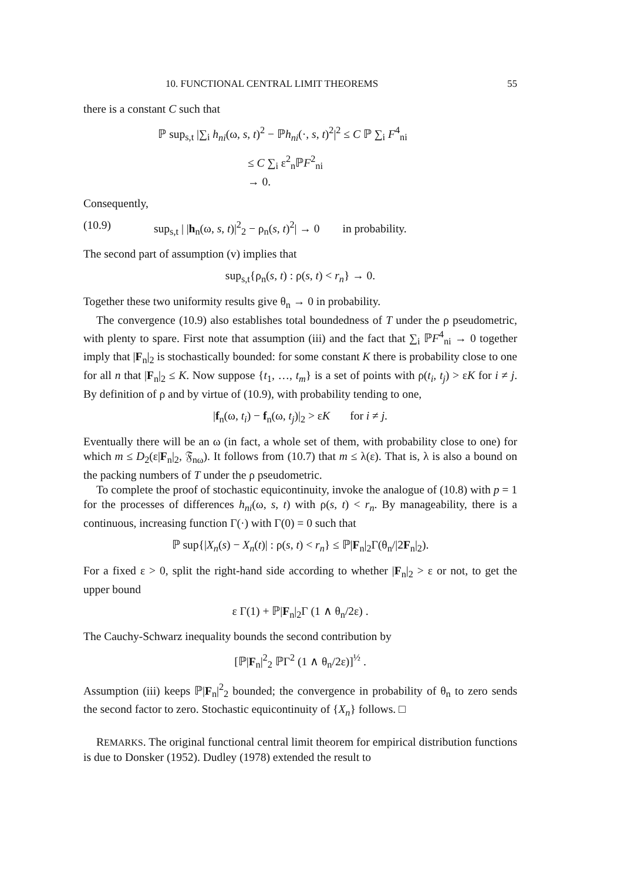10. FUNCTIONAL CENTRAL LIMIT THEOREMS 55
there is a constant C such that
ℙ sup<sub>s,t</sub> |∑<sub>i</sub> h<sub>ni</sub>(ω, s, t)<sup>2</sup> − ℙh<sub>ni</sub>(·, s, t)<sup>2</sup>|<sup>2</sup> ≤ C ℙ ∑<sub>i</sub> F<sup>4</sup><sub>ni</sub>
≤ C ∑<sub>i</sub> ε<sup>2</sup><sub>n</sub>ℙF<sup>2</sup><sub>ni</sub>
→ 0.
Consequently,
(10.9) sup<sub>s,t</sub> | |h<sub>n</sub>(ω, s, t)|<sup>2</sup><sub>2</sub> − ρ<sub>n</sub>(s, t)<sup>2</sup>| → 0 in probability.
The second part of assumption (v) implies that
sup<sub>s,t</sub>{ρ<sub>n</sub>(s, t) : ρ(s, t) < r<sub>n</sub>} → 0.
Together these two uniformity results give θ<sub>n</sub> → 0 in probability.
The convergence (10.9) also establishes total boundedness of T under the ρ pseudometric, with plenty to spare. First note that assumption (iii) and the fact that ∑<sub>i</sub> ℙF<sup>4</sup><sub>ni</sub> → 0 together imply that |F<sub>n</sub>|<sub>2</sub> is stochastically bounded: for some constant K there is probability close to one for all n that |F<sub>n</sub>|<sub>2</sub> ≤ K. Now suppose {t<sub>1</sub>, …, t<sub>m</sub>} is a set of points with ρ(t<sub>i</sub>, t<sub>j</sub>) > εK for i ≠ j. By definition of ρ and by virtue of (10.9), with probability tending to one,
|f<sub>n</sub>(ω, t<sub>i</sub>) − f<sub>n</sub>(ω, t<sub>j</sub>)|<sub>2</sub> > εK for i ≠ j.
Eventually there will be an ω (in fact, a whole set of them, with probability close to one) for which m ≤ D<sub>2</sub>(ε|F<sub>n</sub>|<sub>2</sub>, 𝔉<sub>nω</sub>). It follows from (10.7) that m ≤ λ(ε). That is, λ is also a bound on the packing numbers of T under the ρ pseudometric.
To complete the proof of stochastic equicontinuity, invoke the analogue of (10.8) with p = 1 for the processes of differences h<sub>ni</sub>(ω, s, t) with ρ(s, t) < r<sub>n</sub>. By manageability, there is a continuous, increasing function Γ(·) with Γ(0) = 0 such that
ℙ sup{|X<sub>n</sub>(s) − X<sub>n</sub>(t)| : ρ(s, t) < r<sub>n</sub>} ≤ ℙ|F<sub>n</sub>|<sub>2</sub>Γ(θ<sub>n</sub>/|2F<sub>n</sub>|<sub>2</sub>).
For a fixed ε > 0, split the right-hand side according to whether |F<sub>n</sub>|<sub>2</sub> > ε or not, to get the upper bound
ε Γ(1) + ℙ|F<sub>n</sub>|<sub>2</sub>Γ (1 ∧ θ<sub>n</sub>/2ε) .
The Cauchy-Schwarz inequality bounds the second contribution by
[ℙ|F<sub>n</sub>|<sup>2</sup><sub>2</sub> ℙΓ<sup>2</sup> (1 ∧ θ<sub>n</sub>/2ε)]<sup>½</sup> .
Assumption (iii) keeps ℙ|F<sub>n</sub>|<sup>2</sup><sub>2</sub> bounded; the convergence in probability of θ<sub>n</sub> to zero sends the second factor to zero. Stochastic equicontinuity of {X<sub>n</sub>} follows. □
REMARKS. The original functional central limit theorem for empirical distribution functions is due to Donsker (1952). Dudley (1978) extended the result to